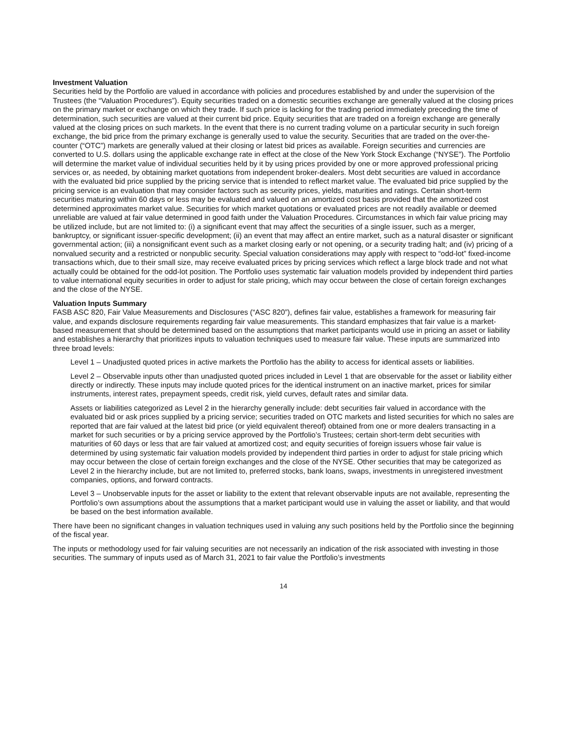Investment Valuation
Securities held by the Portfolio are valued in accordance with policies and procedures established by and under the supervision of the Trustees (the “Valuation Procedures”). Equity securities traded on a domestic securities exchange are generally valued at the closing prices on the primary market or exchange on which they trade. If such price is lacking for the trading period immediately preceding the time of determination, such securities are valued at their current bid price. Equity securities that are traded on a foreign exchange are generally valued at the closing prices on such markets. In the event that there is no current trading volume on a particular security in such foreign exchange, the bid price from the primary exchange is generally used to value the security. Securities that are traded on the over-the-counter (“OTC”) markets are generally valued at their closing or latest bid prices as available. Foreign securities and currencies are converted to U.S. dollars using the applicable exchange rate in effect at the close of the New York Stock Exchange (“NYSE”). The Portfolio will determine the market value of individual securities held by it by using prices provided by one or more approved professional pricing services or, as needed, by obtaining market quotations from independent broker-dealers. Most debt securities are valued in accordance with the evaluated bid price supplied by the pricing service that is intended to reflect market value. The evaluated bid price supplied by the pricing service is an evaluation that may consider factors such as security prices, yields, maturities and ratings. Certain short-term securities maturing within 60 days or less may be evaluated and valued on an amortized cost basis provided that the amortized cost determined approximates market value. Securities for which market quotations or evaluated prices are not readily available or deemed unreliable are valued at fair value determined in good faith under the Valuation Procedures. Circumstances in which fair value pricing may be utilized include, but are not limited to: (i) a significant event that may affect the securities of a single issuer, such as a merger, bankruptcy, or significant issuer-specific development; (ii) an event that may affect an entire market, such as a natural disaster or significant governmental action; (iii) a nonsignificant event such as a market closing early or not opening, or a security trading halt; and (iv) pricing of a nonvalued security and a restricted or nonpublic security. Special valuation considerations may apply with respect to “odd-lot” fixed-income transactions which, due to their small size, may receive evaluated prices by pricing services which reflect a large block trade and not what actually could be obtained for the odd-lot position. The Portfolio uses systematic fair valuation models provided by independent third parties to value international equity securities in order to adjust for stale pricing, which may occur between the close of certain foreign exchanges and the close of the NYSE.
Valuation Inputs Summary
FASB ASC 820, Fair Value Measurements and Disclosures (“ASC 820”), defines fair value, establishes a framework for measuring fair value, and expands disclosure requirements regarding fair value measurements. This standard emphasizes that fair value is a market-based measurement that should be determined based on the assumptions that market participants would use in pricing an asset or liability and establishes a hierarchy that prioritizes inputs to valuation techniques used to measure fair value. These inputs are summarized into three broad levels:
Level 1 – Unadjusted quoted prices in active markets the Portfolio has the ability to access for identical assets or liabilities.
Level 2 – Observable inputs other than unadjusted quoted prices included in Level 1 that are observable for the asset or liability either directly or indirectly. These inputs may include quoted prices for the identical instrument on an inactive market, prices for similar instruments, interest rates, prepayment speeds, credit risk, yield curves, default rates and similar data.
Assets or liabilities categorized as Level 2 in the hierarchy generally include: debt securities fair valued in accordance with the evaluated bid or ask prices supplied by a pricing service; securities traded on OTC markets and listed securities for which no sales are reported that are fair valued at the latest bid price (or yield equivalent thereof) obtained from one or more dealers transacting in a market for such securities or by a pricing service approved by the Portfolio’s Trustees; certain short-term debt securities with maturities of 60 days or less that are fair valued at amortized cost; and equity securities of foreign issuers whose fair value is determined by using systematic fair valuation models provided by independent third parties in order to adjust for stale pricing which may occur between the close of certain foreign exchanges and the close of the NYSE. Other securities that may be categorized as Level 2 in the hierarchy include, but are not limited to, preferred stocks, bank loans, swaps, investments in unregistered investment companies, options, and forward contracts.
Level 3 – Unobservable inputs for the asset or liability to the extent that relevant observable inputs are not available, representing the Portfolio’s own assumptions about the assumptions that a market participant would use in valuing the asset or liability, and that would be based on the best information available.
There have been no significant changes in valuation techniques used in valuing any such positions held by the Portfolio since the beginning of the fiscal year.
The inputs or methodology used for fair valuing securities are not necessarily an indication of the risk associated with investing in those securities. The summary of inputs used as of March 31, 2021 to fair value the Portfolio’s investments
14